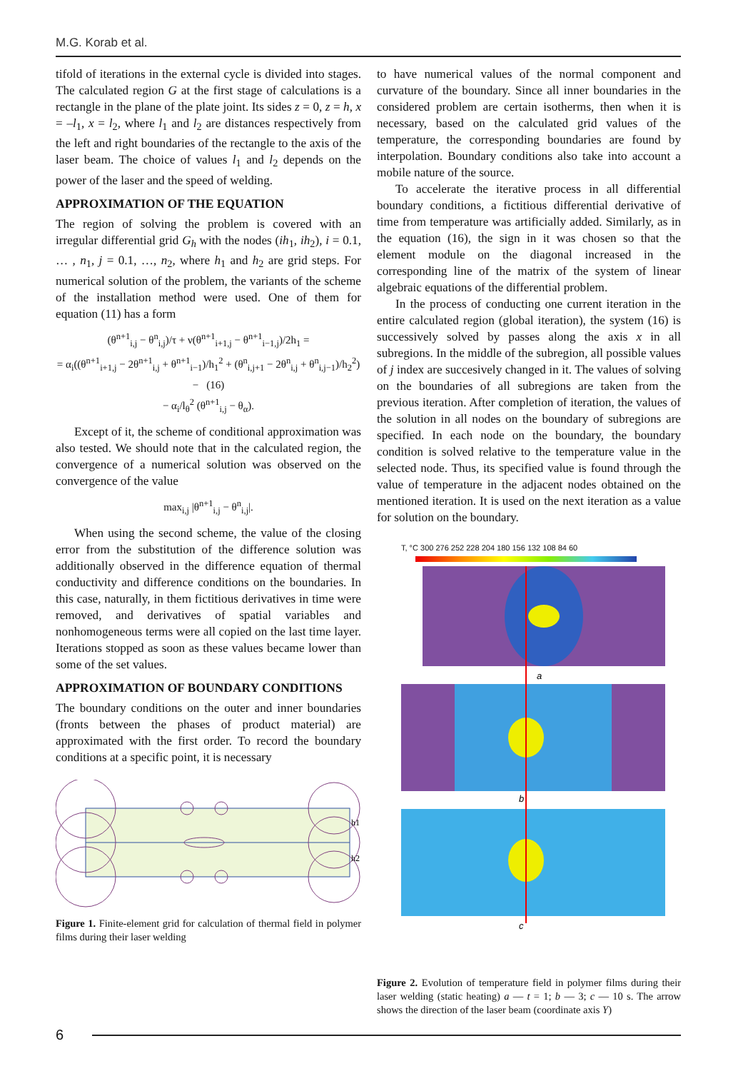M.G. Korab et al.
tifold of iterations in the external cycle is divided into stages. The calculated region G at the first stage of calculations is a rectangle in the plane of the plate joint. Its sides z = 0, z = h, x = –l<sub>1</sub>, x = l<sub>2</sub>, where l<sub>1</sub> and l<sub>2</sub> are distances respectively from the left and right boundaries of the rectangle to the axis of the laser beam. The choice of values l<sub>1</sub> and l<sub>2</sub> depends on the power of the laser and the speed of welding.
APPROXIMATION OF THE EQUATION
The region of solving the problem is covered with an irregular differential grid G<sub>h</sub> with the nodes (ih<sub>1</sub>, ih<sub>2</sub>), i = 0.1, … , n<sub>1</sub>, j = 0.1, …, n<sub>2</sub>, where h<sub>1</sub> and h<sub>2</sub> are grid steps. For numerical solution of the problem, the variants of the scheme of the installation method were used. One of them for equation (11) has a form
(θ<sup>n+1</sup><sub>i,j</sub> − θ<sup>n</sup><sub>i,j</sub>)/τ + ν(θ<sup>n+1</sup><sub>i+1,j</sub> − θ<sup>n+1</sup><sub>i−1,j</sub>)/2h<sub>1</sub> =
= α<sub>i</sub>((θ<sup>n+1</sup><sub>i+1,j</sub> − 2θ<sup>n+1</sup><sub>i,j</sub> + θ<sup>n+1</sup><sub>i−1</sub>)/h<sub>1</sub><sup>2</sup> + (θ<sup>n</sup><sub>i,j+1</sub> − 2θ<sup>n</sup><sub>i,j</sub> + θ<sup>n</sup><sub>i,j−1</sub>)/h<sub>2</sub><sup>2</sup>) − (16)
− α<sub>i</sub>/l<sub>θ</sub><sup>2</sup> (θ<sup>n+1</sup><sub>i,j</sub> − θ<sub>α</sub>).
Except of it, the scheme of conditional approximation was also tested. We should note that in the calculated region, the convergence of a numerical solution was observed on the convergence of the value
max<sub>i,j</sub> |θ<sup>n+1</sup><sub>i,j</sub> − θ<sup>n</sup><sub>i,j</sub>|.
When using the second scheme, the value of the closing error from the substitution of the difference solution was additionally observed in the difference equation of thermal conductivity and difference conditions on the boundaries. In this case, naturally, in them fictitious derivatives in time were removed, and derivatives of spatial variables and nonhomogeneous terms were all copied on the last time layer. Iterations stopped as soon as these values became lower than some of the set values.
APPROXIMATION OF BOUNDARY CONDITIONS
The boundary conditions on the outer and inner boundaries (fronts between the phases of product material) are approximated with the first order. To record the boundary conditions at a specific point, it is necessary
h1
h2
Figure 1. Finite-element grid for calculation of thermal field in polymer films during their laser welding
to have numerical values of the normal component and curvature of the boundary. Since all inner boundaries in the considered problem are certain isotherms, then when it is necessary, based on the calculated grid values of the temperature, the corresponding boundaries are found by interpolation. Boundary conditions also take into account a mobile nature of the source.
To accelerate the iterative process in all differential boundary conditions, a fictitious differential derivative of time from temperature was artificially added. Similarly, as in the equation (16), the sign in it was chosen so that the element module on the diagonal increased in the corresponding line of the matrix of the system of linear algebraic equations of the differential problem.
In the process of conducting one current iteration in the entire calculated region (global iteration), the system (16) is successively solved by passes along the axis x in all subregions. In the middle of the subregion, all possible values of j index are succesively changed in it. The values of solving on the boundaries of all subregions are taken from the previous iteration. After completion of iteration, the values of the solution in all nodes on the boundary of subregions are specified. In each node on the boundary, the boundary condition is solved relative to the temperature value in the selected node. Thus, its specified value is found through the value of temperature in the adjacent nodes obtained on the mentioned iteration. It is used on the next iteration as a value for solution on the boundary.
T, °C 300 276 252 228 204 180 156 132 108 84 60
a
b
c
Figure 2. Evolution of temperature field in polymer films during their laser welding (static heating) a — t = 1; b — 3; c — 10 s. The arrow shows the direction of the laser beam (coordinate axis Y)
6